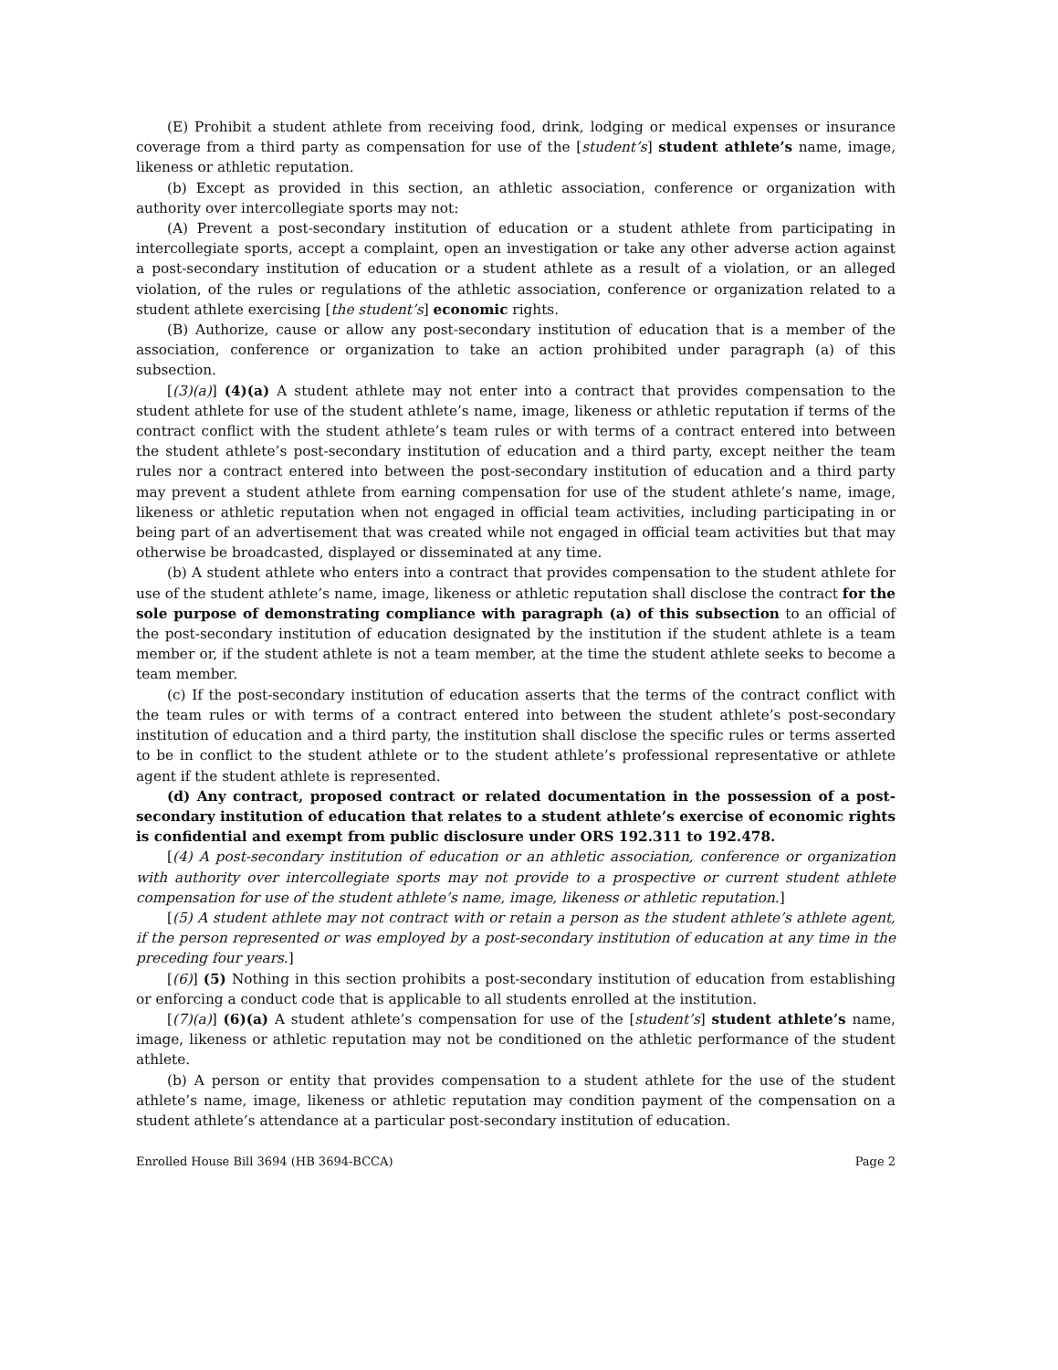(E) Prohibit a student athlete from receiving food, drink, lodging or medical expenses or insurance coverage from a third party as compensation for use of the [student’s] student athlete’s name, image, likeness or athletic reputation.
(b) Except as provided in this section, an athletic association, conference or organization with authority over intercollegiate sports may not:
(A) Prevent a post-secondary institution of education or a student athlete from participating in intercollegiate sports, accept a complaint, open an investigation or take any other adverse action against a post-secondary institution of education or a student athlete as a result of a violation, or an alleged violation, of the rules or regulations of the athletic association, conference or organization related to a student athlete exercising [the student’s] economic rights.
(B) Authorize, cause or allow any post-secondary institution of education that is a member of the association, conference or organization to take an action prohibited under paragraph (a) of this subsection.
[(3)(a)] (4)(a) A student athlete may not enter into a contract that provides compensation to the student athlete for use of the student athlete’s name, image, likeness or athletic reputation if terms of the contract conflict with the student athlete’s team rules or with terms of a contract entered into between the student athlete’s post-secondary institution of education and a third party, except neither the team rules nor a contract entered into between the post-secondary institution of education and a third party may prevent a student athlete from earning compensation for use of the student athlete’s name, image, likeness or athletic reputation when not engaged in official team activities, including participating in or being part of an advertisement that was created while not engaged in official team activities but that may otherwise be broadcasted, displayed or disseminated at any time.
(b) A student athlete who enters into a contract that provides compensation to the student athlete for use of the student athlete’s name, image, likeness or athletic reputation shall disclose the contract for the sole purpose of demonstrating compliance with paragraph (a) of this subsection to an official of the post-secondary institution of education designated by the institution if the student athlete is a team member or, if the student athlete is not a team member, at the time the student athlete seeks to become a team member.
(c) If the post-secondary institution of education asserts that the terms of the contract conflict with the team rules or with terms of a contract entered into between the student athlete’s post-secondary institution of education and a third party, the institution shall disclose the specific rules or terms asserted to be in conflict to the student athlete or to the student athlete’s professional representative or athlete agent if the student athlete is represented.
(d) Any contract, proposed contract or related documentation in the possession of a post-secondary institution of education that relates to a student athlete’s exercise of economic rights is confidential and exempt from public disclosure under ORS 192.311 to 192.478.
[(4) A post-secondary institution of education or an athletic association, conference or organization with authority over intercollegiate sports may not provide to a prospective or current student athlete compensation for use of the student athlete’s name, image, likeness or athletic reputation.]
[(5) A student athlete may not contract with or retain a person as the student athlete’s athlete agent, if the person represented or was employed by a post-secondary institution of education at any time in the preceding four years.]
[(6)] (5) Nothing in this section prohibits a post-secondary institution of education from establishing or enforcing a conduct code that is applicable to all students enrolled at the institution.
[(7)(a)] (6)(a) A student athlete’s compensation for use of the [student’s] student athlete’s name, image, likeness or athletic reputation may not be conditioned on the athletic performance of the student athlete.
(b) A person or entity that provides compensation to a student athlete for the use of the student athlete’s name, image, likeness or athletic reputation may condition payment of the compensation on a student athlete’s attendance at a particular post-secondary institution of education.
Enrolled House Bill 3694 (HB 3694-BCCA) Page 2